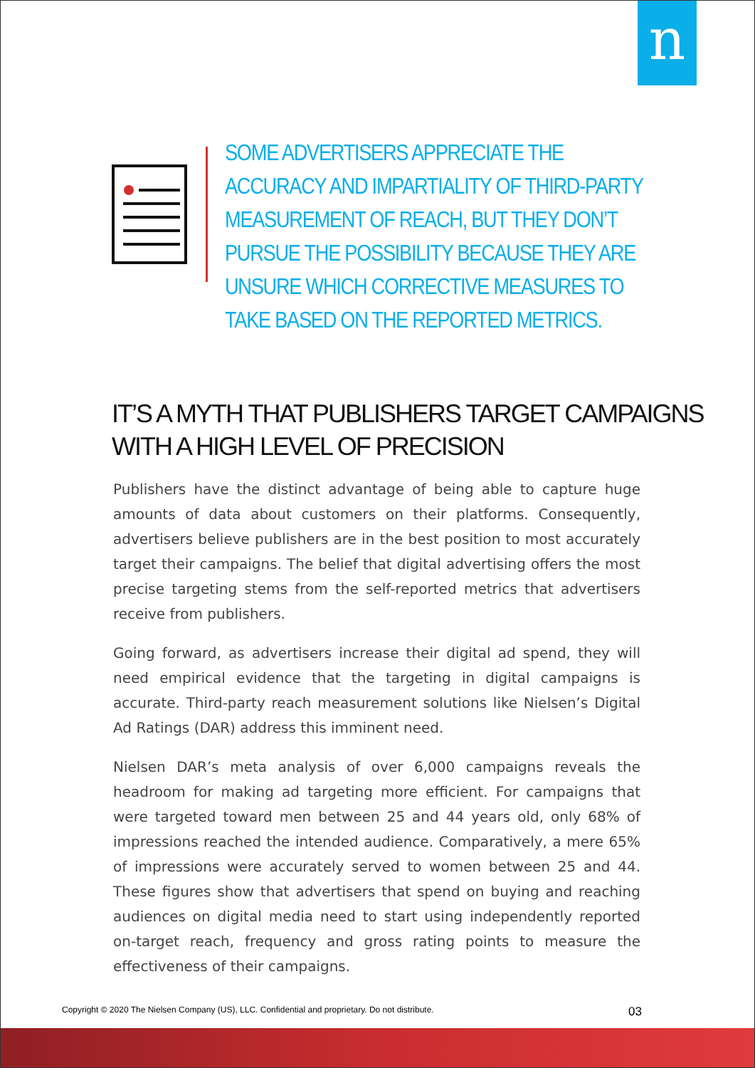n
SOME ADVERTISERS APPRECIATE THE ACCURACY AND IMPARTIALITY OF THIRD-PARTY MEASUREMENT OF REACH, BUT THEY DON’T PURSUE THE POSSIBILITY BECAUSE THEY ARE UNSURE WHICH CORRECTIVE MEASURES TO TAKE BASED ON THE REPORTED METRICS.
IT’S A MYTH THAT PUBLISHERS TARGET CAMPAIGNS
WITH A HIGH LEVEL OF PRECISION
Publishers have the distinct advantage of being able to capture huge amounts of data about customers on their platforms. Consequently, advertisers believe publishers are in the best position to most accurately target their campaigns. The belief that digital advertising offers the most precise targeting stems from the self-reported metrics that advertisers receive from publishers.
Going forward, as advertisers increase their digital ad spend, they will need empirical evidence that the targeting in digital campaigns is accurate. Third-party reach measurement solutions like Nielsen’s Digital Ad Ratings (DAR) address this imminent need.
Nielsen DAR’s meta analysis of over 6,000 campaigns reveals the headroom for making ad targeting more efficient. For campaigns that were targeted toward men between 25 and 44 years old, only 68% of impressions reached the intended audience. Comparatively, a mere 65% of impressions were accurately served to women between 25 and 44. These figures show that advertisers that spend on buying and reaching audiences on digital media need to start using independently reported on-target reach, frequency and gross rating points to measure the effectiveness of their campaigns.
Copyright © 2020 The Nielsen Company (US), LLC. Confidential and proprietary. Do not distribute. 03